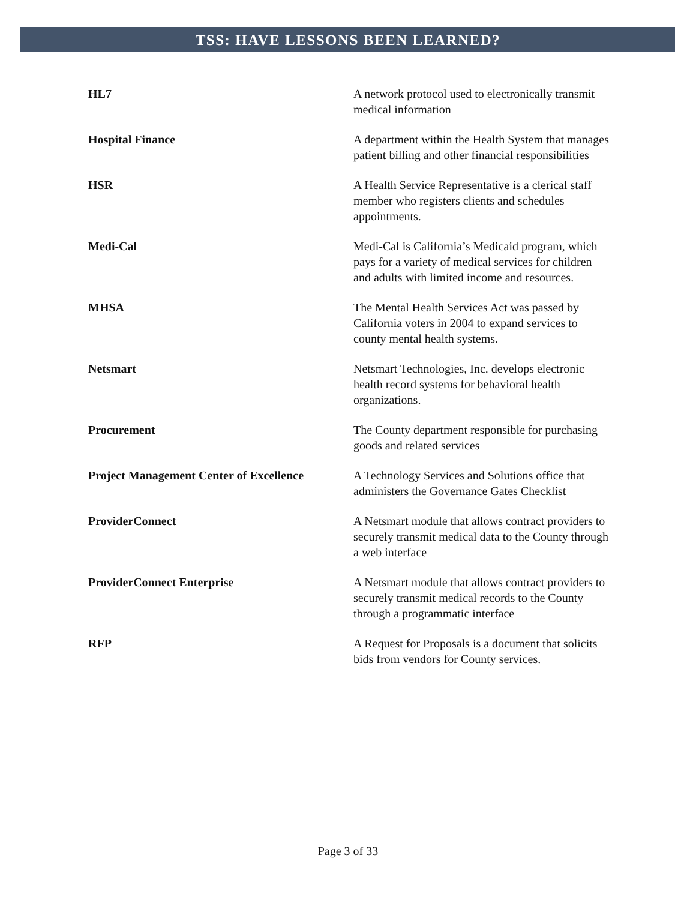TSS: HAVE LESSONS BEEN LEARNED?
| HL7 | A network protocol used to electronically transmit medical information |
| Hospital Finance | A department within the Health System that manages patient billing and other financial responsibilities |
| HSR | A Health Service Representative is a clerical staff member who registers clients and schedules appointments. |
| Medi-Cal | Medi-Cal is California’s Medicaid program, which pays for a variety of medical services for children and adults with limited income and resources. |
| MHSA | The Mental Health Services Act was passed by California voters in 2004 to expand services to county mental health systems. |
| Netsmart | Netsmart Technologies, Inc. develops electronic health record systems for behavioral health organizations. |
| Procurement | The County department responsible for purchasing goods and related services |
| Project Management Center of Excellence | A Technology Services and Solutions office that administers the Governance Gates Checklist |
| ProviderConnect | A Netsmart module that allows contract providers to securely transmit medical data to the County through a web interface |
| ProviderConnect Enterprise | A Netsmart module that allows contract providers to securely transmit medical records to the County through a programmatic interface |
| RFP | A Request for Proposals is a document that solicits bids from vendors for County services. |
Page 3 of 33